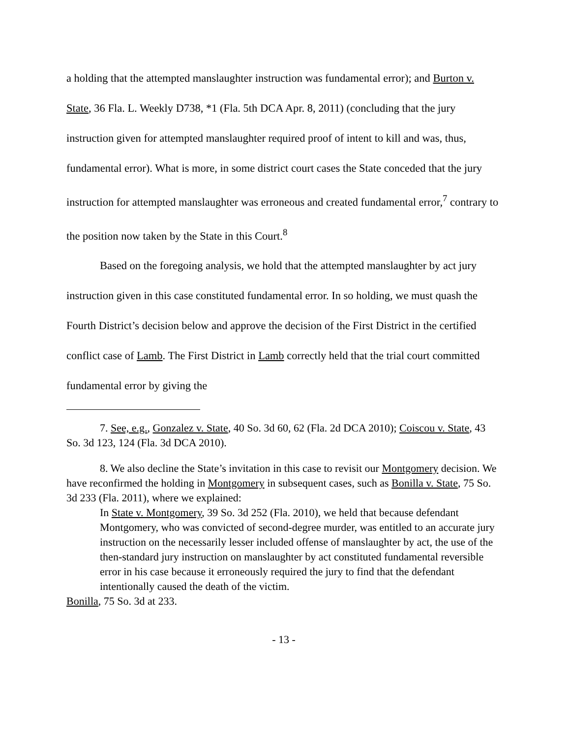a holding that the attempted manslaughter instruction was fundamental error); and Burton v. State, 36 Fla. L. Weekly D738, *1 (Fla. 5th DCA Apr. 8, 2011) (concluding that the jury instruction given for attempted manslaughter required proof of intent to kill and was, thus, fundamental error). What is more, in some district court cases the State conceded that the jury instruction for attempted manslaughter was erroneous and created fundamental error,<sup>7</sup> contrary to the position now taken by the State in this Court.<sup>8</sup>
Based on the foregoing analysis, we hold that the attempted manslaughter by act jury instruction given in this case constituted fundamental error. In so holding, we must quash the Fourth District’s decision below and approve the decision of the First District in the certified conflict case of Lamb. The First District in Lamb correctly held that the trial court committed fundamental error by giving the
7. See, e.g., Gonzalez v. State, 40 So. 3d 60, 62 (Fla. 2d DCA 2010); Coiscou v. State, 43 So. 3d 123, 124 (Fla. 3d DCA 2010).
8. We also decline the State’s invitation in this case to revisit our Montgomery decision. We have reconfirmed the holding in Montgomery in subsequent cases, such as Bonilla v. State, 75 So. 3d 233 (Fla. 2011), where we explained:
In State v. Montgomery, 39 So. 3d 252 (Fla. 2010), we held that because defendant Montgomery, who was convicted of second-degree murder, was entitled to an accurate jury instruction on the necessarily lesser included offense of manslaughter by act, the use of the then-standard jury instruction on manslaughter by act constituted fundamental reversible error in his case because it erroneously required the jury to find that the defendant intentionally caused the death of the victim.
Bonilla, 75 So. 3d at 233.
- 13 -